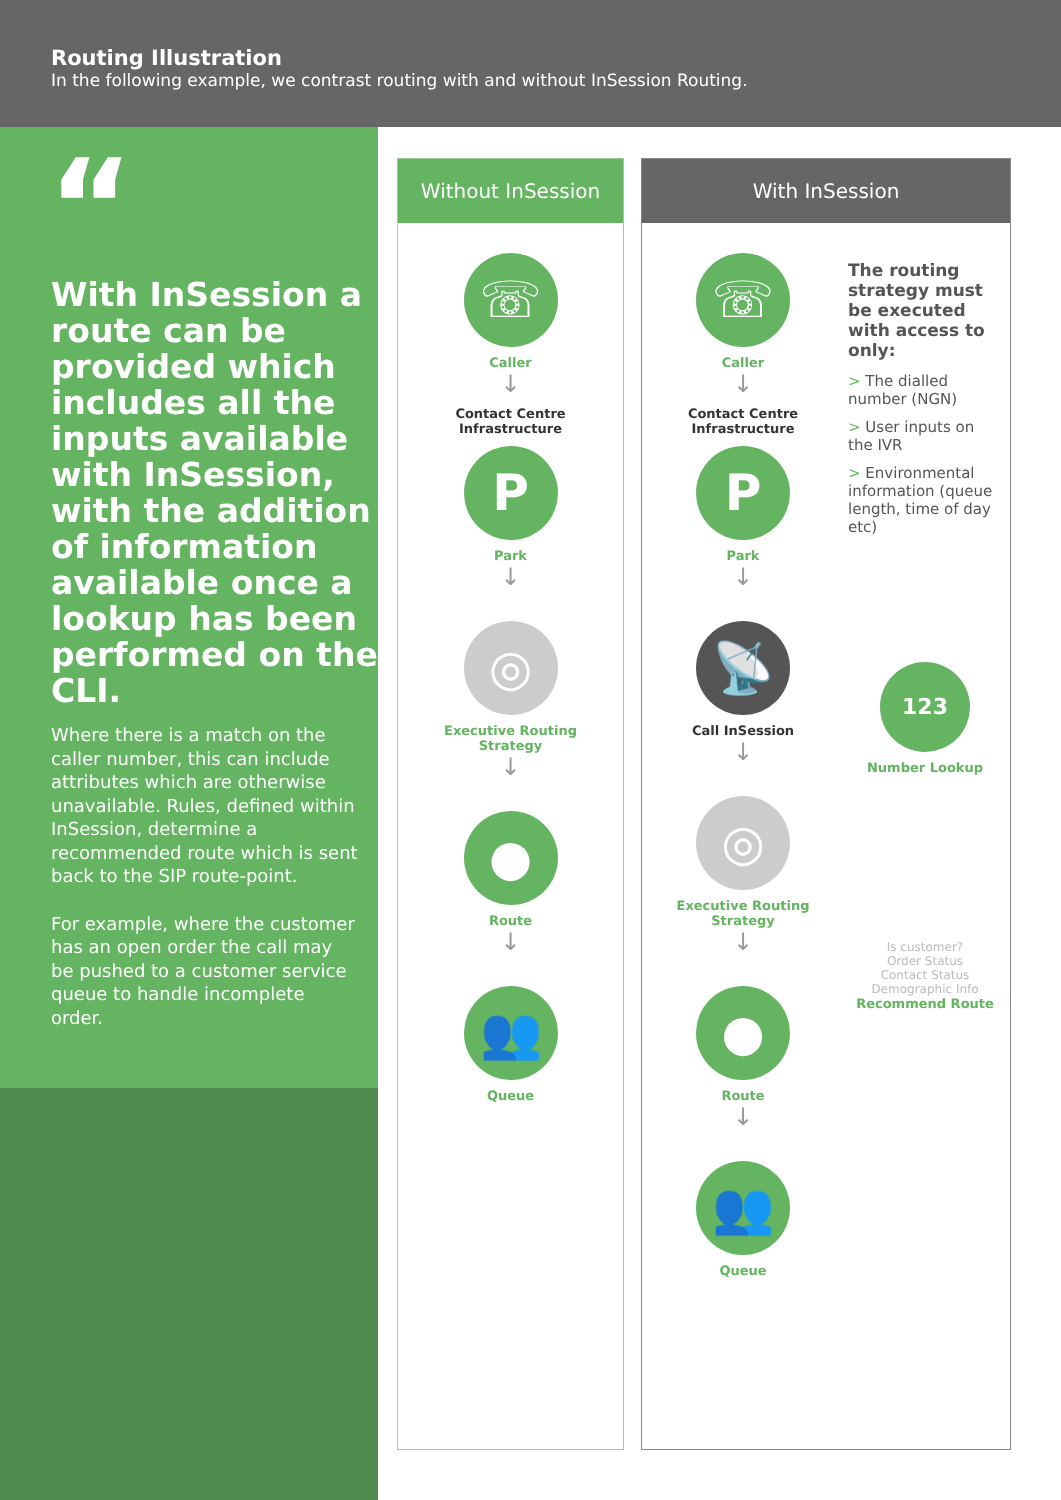Routing Illustration
In the following example, we contrast routing with and without InSession Routing.
“
With InSession a route can be provided which includes all the inputs available with InSession, with the addition of information available once a lookup has been performed on the CLI.
Where there is a match on the caller number, this can include attributes which are otherwise unavailable. Rules, defined within InSession, determine a recommended route which is sent back to the SIP route-point.
For example, where the customer has an open order the call may be pushed to a customer service queue to handle incomplete order.
Without InSession
☏
Caller
↓
Contact Centre
Infrastructure
P
Park
↓
◎
Executive Routing
Strategy
↓
●
Route
↓
👥
Queue
With InSession
☏
Caller
↓
Contact Centre
Infrastructure
P
Park
↓
📡
Call InSession
↓
◎
Executive Routing
Strategy
↓
●
Route
↓
👥
Queue
The routing strategy must be executed with access to only:
> The dialled number (NGN)
> User inputs on the IVR
> Environmental information (queue length, time of day etc)
123
Number Lookup
Is customer?
Order Status
Contact Status
Demographic Info
Recommend Route